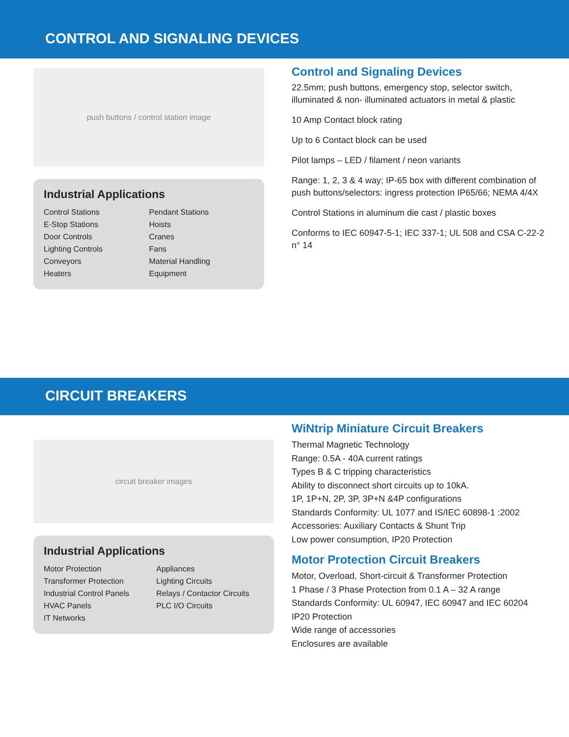CONTROL AND SIGNALING DEVICES
push buttons / control station image
Industrial Applications
Control Stations
E-Stop Stations
Door Controls
Lighting Controls
Conveyors
Heaters
Pendant Stations
Hoists
Cranes
Fans
Material Handling
Equipment
Control and Signaling Devices
22.5mm; push buttons, emergency stop, selector switch, illuminated & non- illuminated actuators in metal & plastic
10 Amp Contact block rating
Up to 6 Contact block can be used
Pilot lamps – LED / filament / neon variants
Range: 1, 2, 3 & 4 way; IP-65 box with different combination of push buttons/selectors: ingress protection IP65/66; NEMA 4/4X
Control Stations in aluminum die cast / plastic boxes
Conforms to IEC 60947-5-1; IEC 337-1; UL 508 and CSA C-22-2 n° 14
CIRCUIT BREAKERS
circuit breaker images
Industrial Applications
Motor Protection
Transformer Protection
Industrial Control Panels
HVAC Panels
IT Networks
Appliances
Lighting Circuits
Relays / Contactor Circuits
PLC I/O Circuits
WiNtrip Miniature Circuit Breakers
Thermal Magnetic Technology
Range: 0.5A - 40A current ratings
Types B & C tripping characteristics
Ability to disconnect short circuits up to 10kA.
1P, 1P+N, 2P, 3P, 3P+N &4P configurations
Standards Conformity: UL 1077 and IS/IEC 60898-1 :2002
Accessories: Auxiliary Contacts & Shunt Trip
Low power consumption, IP20 Protection
Motor Protection Circuit Breakers
Motor, Overload, Short-circuit & Transformer Protection
1 Phase / 3 Phase Protection from 0.1 A – 32 A range
Standards Conformity: UL 60947, IEC 60947 and IEC 60204
IP20 Protection
Wide range of accessories
Enclosures are available